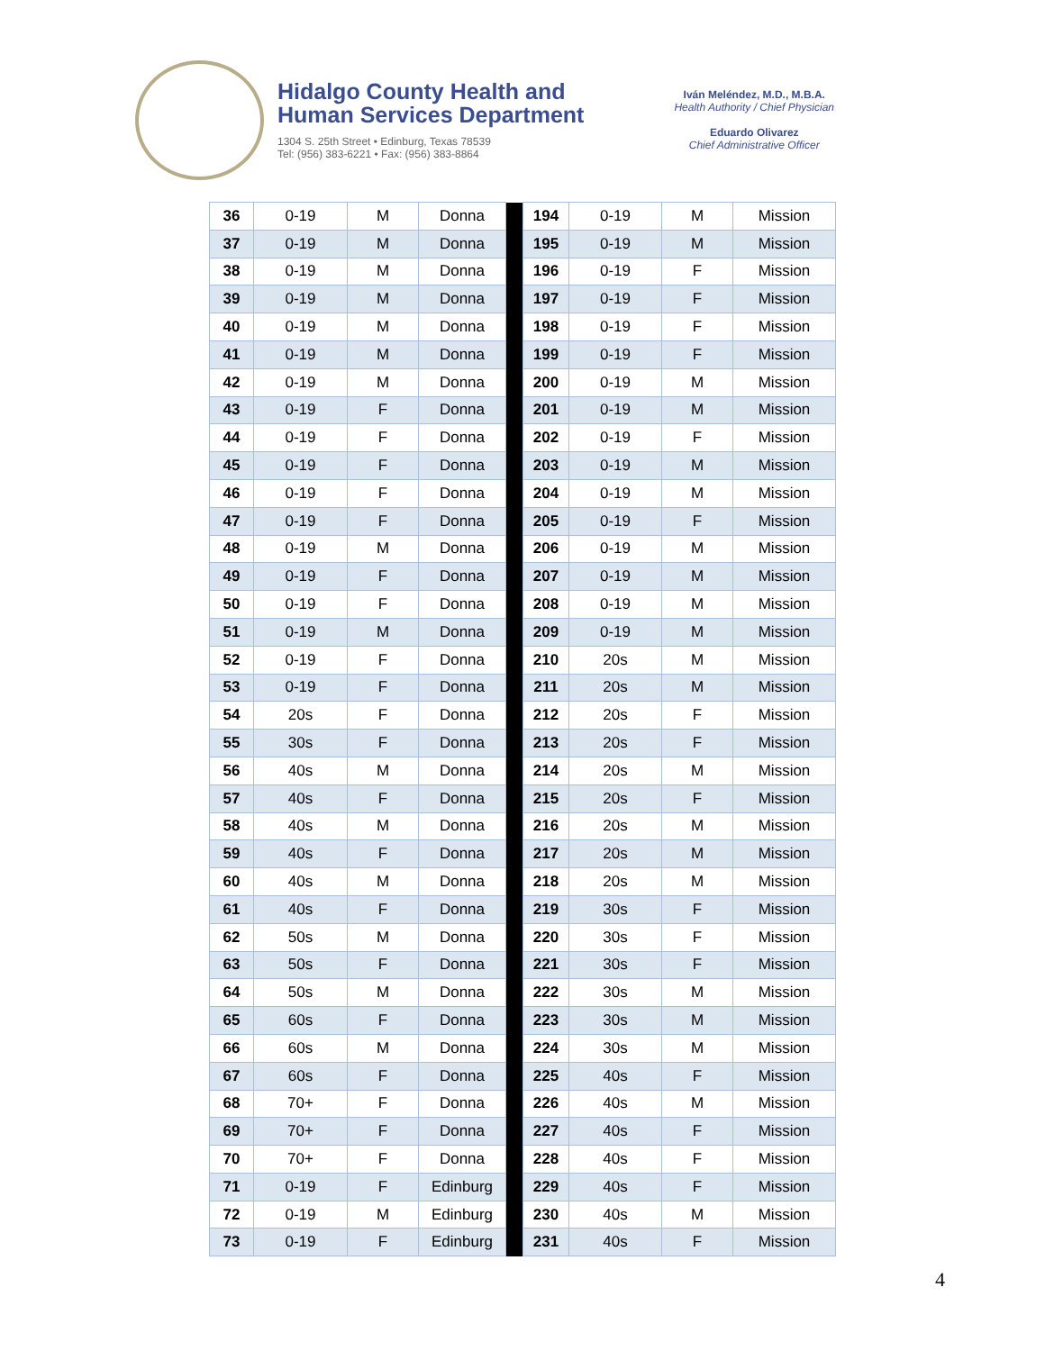Hidalgo County Health and
Human Services Department
1304 S. 25th Street • Edinburg, Texas 78539
Tel: (956) 383-6221 • Fax: (956) 383-8864
Iván Meléndez, M.D., M.B.A.
Health Authority / Chief Physician
Eduardo Olivarez
Chief Administrative Officer
| 36 | 0-19 | M | Donna | | 194 | 0-19 | M | Mission |
| 37 | 0-19 | M | Donna | | 195 | 0-19 | M | Mission |
| 38 | 0-19 | M | Donna | | 196 | 0-19 | F | Mission |
| 39 | 0-19 | M | Donna | | 197 | 0-19 | F | Mission |
| 40 | 0-19 | M | Donna | | 198 | 0-19 | F | Mission |
| 41 | 0-19 | M | Donna | | 199 | 0-19 | F | Mission |
| 42 | 0-19 | M | Donna | | 200 | 0-19 | M | Mission |
| 43 | 0-19 | F | Donna | | 201 | 0-19 | M | Mission |
| 44 | 0-19 | F | Donna | | 202 | 0-19 | F | Mission |
| 45 | 0-19 | F | Donna | | 203 | 0-19 | M | Mission |
| 46 | 0-19 | F | Donna | | 204 | 0-19 | M | Mission |
| 47 | 0-19 | F | Donna | | 205 | 0-19 | F | Mission |
| 48 | 0-19 | M | Donna | | 206 | 0-19 | M | Mission |
| 49 | 0-19 | F | Donna | | 207 | 0-19 | M | Mission |
| 50 | 0-19 | F | Donna | | 208 | 0-19 | M | Mission |
| 51 | 0-19 | M | Donna | | 209 | 0-19 | M | Mission |
| 52 | 0-19 | F | Donna | | 210 | 20s | M | Mission |
| 53 | 0-19 | F | Donna | | 211 | 20s | M | Mission |
| 54 | 20s | F | Donna | | 212 | 20s | F | Mission |
| 55 | 30s | F | Donna | | 213 | 20s | F | Mission |
| 56 | 40s | M | Donna | | 214 | 20s | M | Mission |
| 57 | 40s | F | Donna | | 215 | 20s | F | Mission |
| 58 | 40s | M | Donna | | 216 | 20s | M | Mission |
| 59 | 40s | F | Donna | | 217 | 20s | M | Mission |
| 60 | 40s | M | Donna | | 218 | 20s | M | Mission |
| 61 | 40s | F | Donna | | 219 | 30s | F | Mission |
| 62 | 50s | M | Donna | | 220 | 30s | F | Mission |
| 63 | 50s | F | Donna | | 221 | 30s | F | Mission |
| 64 | 50s | M | Donna | | 222 | 30s | M | Mission |
| 65 | 60s | F | Donna | | 223 | 30s | M | Mission |
| 66 | 60s | M | Donna | | 224 | 30s | M | Mission |
| 67 | 60s | F | Donna | | 225 | 40s | F | Mission |
| 68 | 70+ | F | Donna | | 226 | 40s | M | Mission |
| 69 | 70+ | F | Donna | | 227 | 40s | F | Mission |
| 70 | 70+ | F | Donna | | 228 | 40s | F | Mission |
| 71 | 0-19 | F | Edinburg | | 229 | 40s | F | Mission |
| 72 | 0-19 | M | Edinburg | | 230 | 40s | M | Mission |
| 73 | 0-19 | F | Edinburg | | 231 | 40s | F | Mission |
4